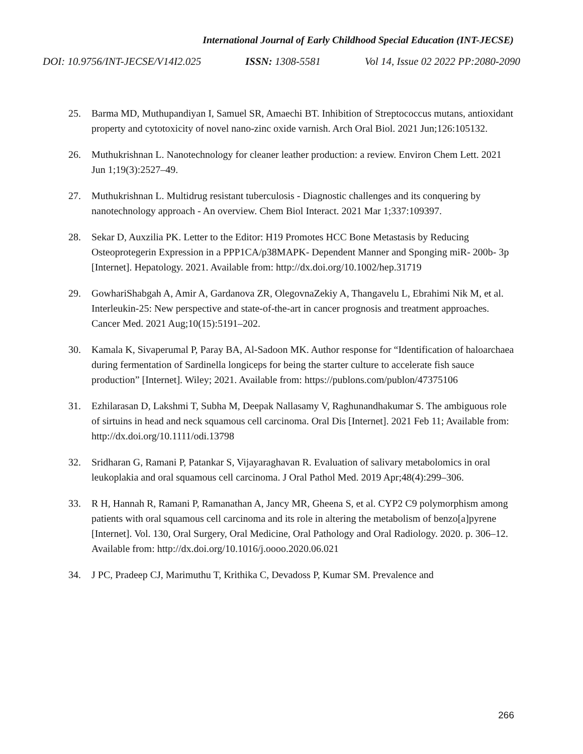International Journal of Early Childhood Special Education (INT-JECSE)
DOI: 10.9756/INT-JECSE/V14I2.025 ISSN: 1308-5581 Vol 14, Issue 02 2022 PP:2080-2090
25. Barma MD, Muthupandiyan I, Samuel SR, Amaechi BT. Inhibition of Streptococcus mutans, antioxidant property and cytotoxicity of novel nano-zinc oxide varnish. Arch Oral Biol. 2021 Jun;126:105132.
26. Muthukrishnan L. Nanotechnology for cleaner leather production: a review. Environ Chem Lett. 2021 Jun 1;19(3):2527–49.
27. Muthukrishnan L. Multidrug resistant tuberculosis - Diagnostic challenges and its conquering by nanotechnology approach - An overview. Chem Biol Interact. 2021 Mar 1;337:109397.
28. Sekar D, Auxzilia PK. Letter to the Editor: H19 Promotes HCC Bone Metastasis by Reducing Osteoprotegerin Expression in a PPP1CA/p38MAPK‐ Dependent Manner and Sponging miR‐ 200b‐ 3p [Internet]. Hepatology. 2021. Available from: http://dx.doi.org/10.1002/hep.31719
29. GowhariShabgah A, Amir A, Gardanova ZR, OlegovnaZekiy A, Thangavelu L, Ebrahimi Nik M, et al. Interleukin-25: New perspective and state-of-the-art in cancer prognosis and treatment approaches. Cancer Med. 2021 Aug;10(15):5191–202.
30. Kamala K, Sivaperumal P, Paray BA, Al-Sadoon MK. Author response for “Identification of haloarchaea during fermentation of Sardinella longiceps for being the starter culture to accelerate fish sauce production” [Internet]. Wiley; 2021. Available from: https://publons.com/publon/47375106
31. Ezhilarasan D, Lakshmi T, Subha M, Deepak Nallasamy V, Raghunandhakumar S. The ambiguous role of sirtuins in head and neck squamous cell carcinoma. Oral Dis [Internet]. 2021 Feb 11; Available from: http://dx.doi.org/10.1111/odi.13798
32. Sridharan G, Ramani P, Patankar S, Vijayaraghavan R. Evaluation of salivary metabolomics in oral leukoplakia and oral squamous cell carcinoma. J Oral Pathol Med. 2019 Apr;48(4):299–306.
33. R H, Hannah R, Ramani P, Ramanathan A, Jancy MR, Gheena S, et al. CYP2 C9 polymorphism among patients with oral squamous cell carcinoma and its role in altering the metabolism of benzo[a]pyrene [Internet]. Vol. 130, Oral Surgery, Oral Medicine, Oral Pathology and Oral Radiology. 2020. p. 306–12. Available from: http://dx.doi.org/10.1016/j.oooo.2020.06.021
34. J PC, Pradeep CJ, Marimuthu T, Krithika C, Devadoss P, Kumar SM. Prevalence and
266